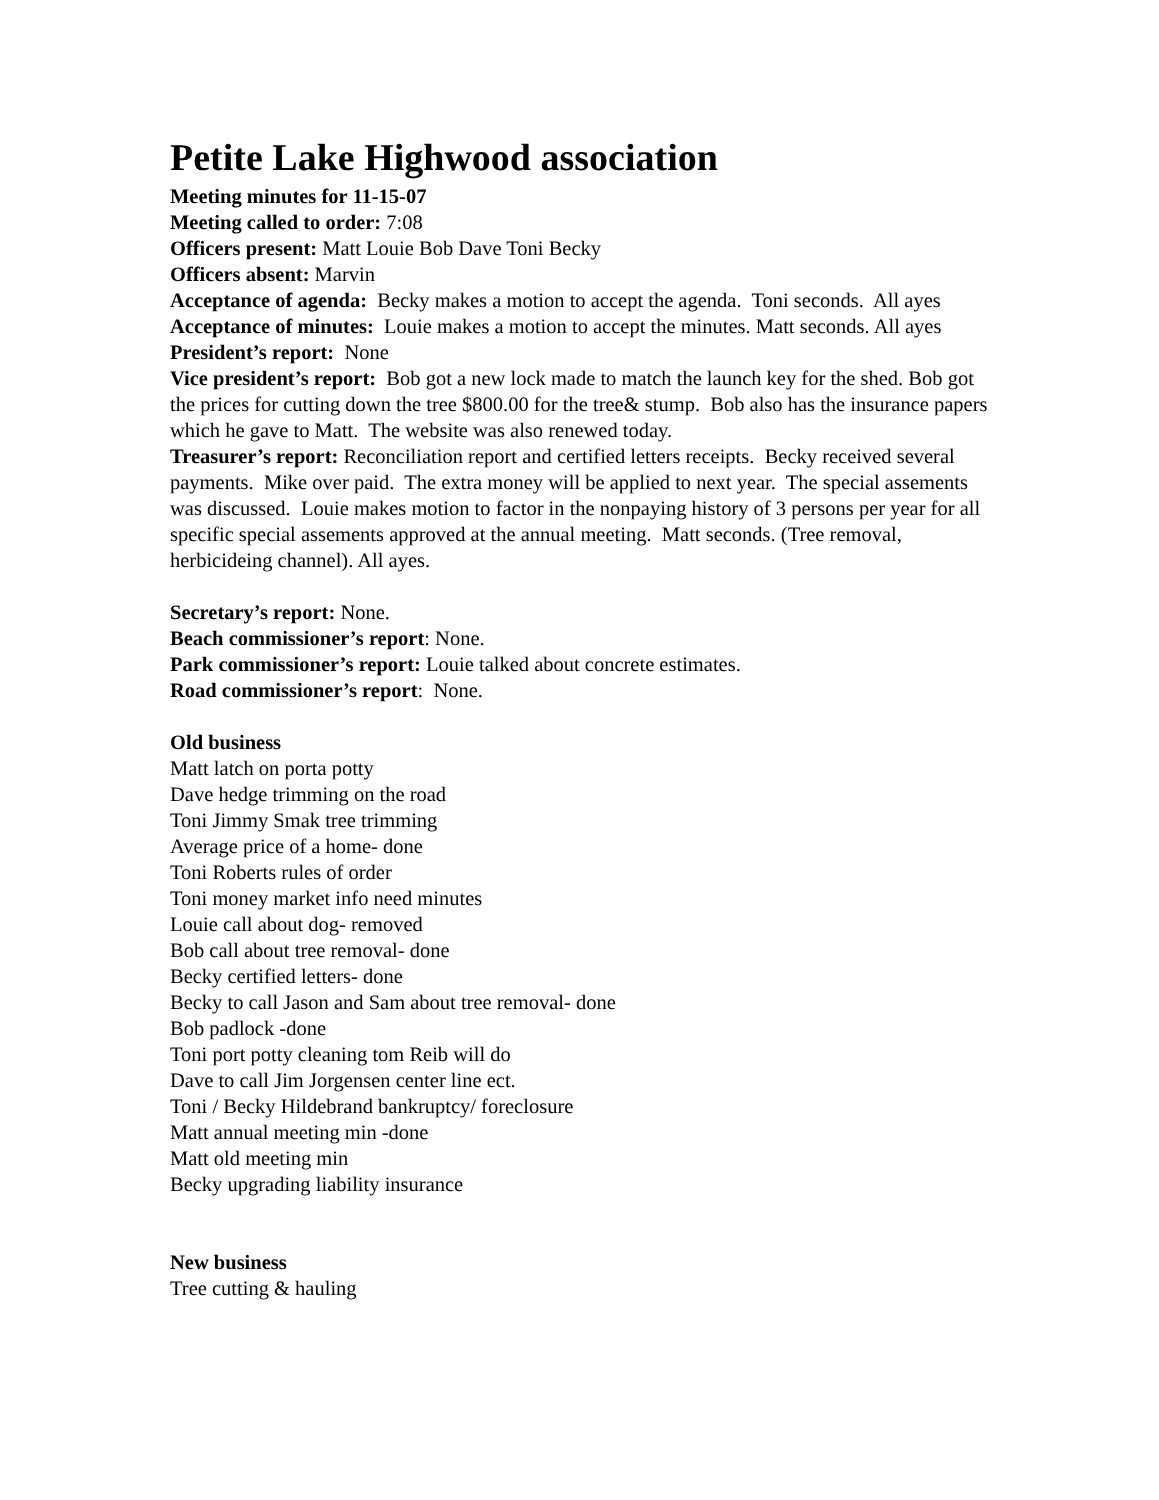Petite Lake Highwood association
Meeting minutes for 11-15-07
Meeting called to order: 7:08
Officers present: Matt Louie Bob Dave Toni Becky
Officers absent: Marvin
Acceptance of agenda: Becky makes a motion to accept the agenda. Toni seconds. All ayes
Acceptance of minutes: Louie makes a motion to accept the minutes. Matt seconds. All ayes
President’s report: None
Vice president’s report: Bob got a new lock made to match the launch key for the shed. Bob got the prices for cutting down the tree $800.00 for the tree& stump. Bob also has the insurance papers which he gave to Matt. The website was also renewed today.
Treasurer’s report: Reconciliation report and certified letters receipts. Becky received several payments. Mike over paid. The extra money will be applied to next year. The special assements was discussed. Louie makes motion to factor in the nonpaying history of 3 persons per year for all specific special assements approved at the annual meeting. Matt seconds. (Tree removal, herbicideing channel). All ayes.
Secretary’s report: None.
Beach commissioner’s report: None.
Park commissioner’s report: Louie talked about concrete estimates.
Road commissioner’s report: None.
Old business
Matt latch on porta potty
Dave hedge trimming on the road
Toni Jimmy Smak tree trimming
Average price of a home- done
Toni Roberts rules of order
Toni money market info need minutes
Louie call about dog- removed
Bob call about tree removal- done
Becky certified letters- done
Becky to call Jason and Sam about tree removal- done
Bob padlock -done
Toni port potty cleaning tom Reib will do
Dave to call Jim Jorgensen center line ect.
Toni / Becky Hildebrand bankruptcy/ foreclosure
Matt annual meeting min -done
Matt old meeting min
Becky upgrading liability insurance
New business
Tree cutting & hauling